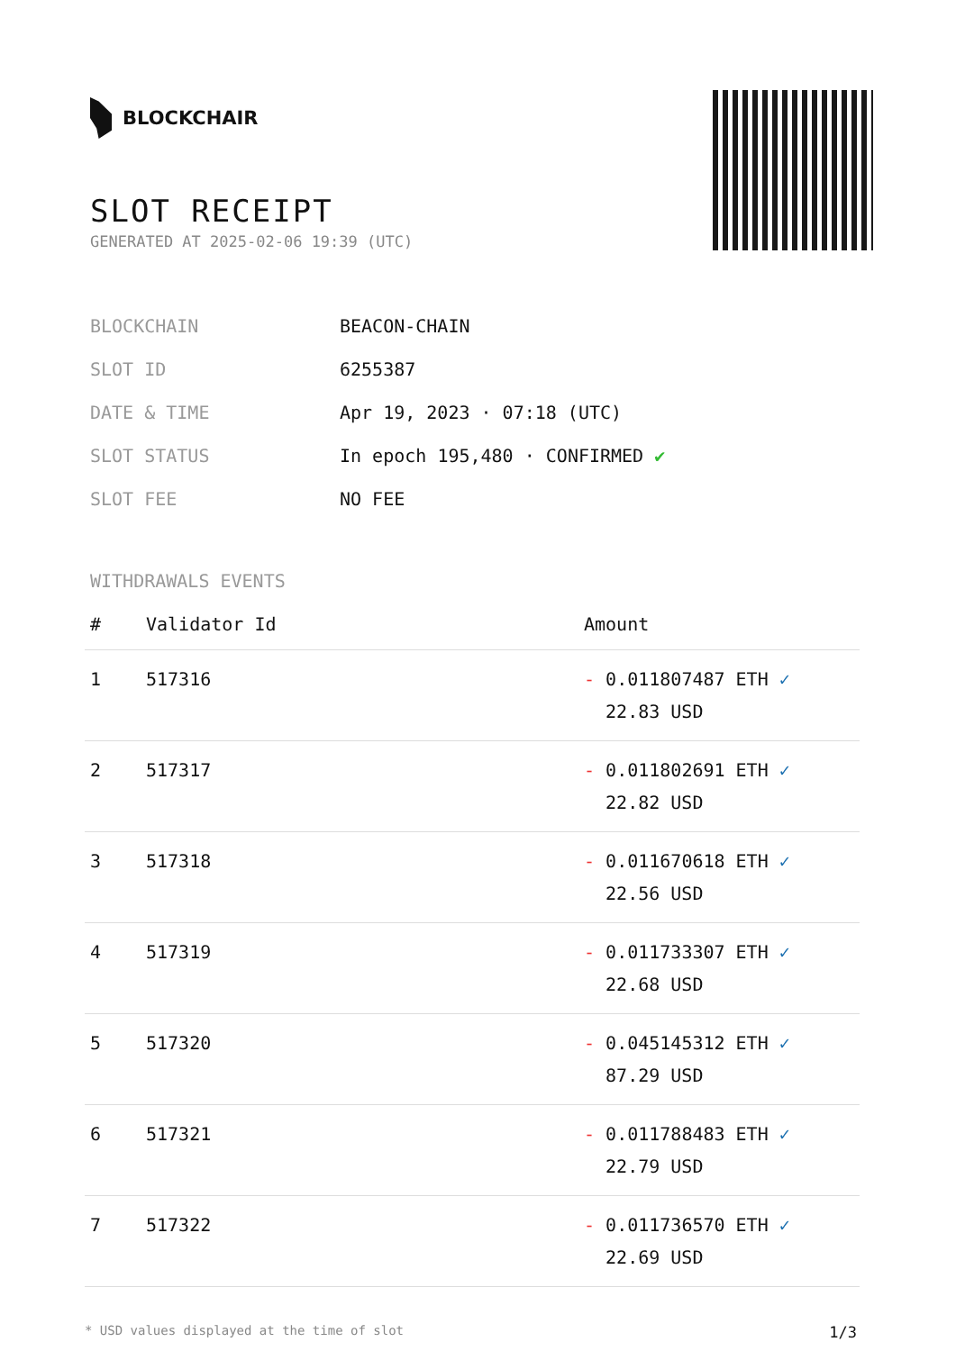BLOCKCHAIR
SLOT RECEIPT
GENERATED AT 2025-02-06 19:39 (UTC)
| BLOCKCHAIN | BEACON-CHAIN |
| SLOT ID | 6255387 |
| DATE & TIME | Apr 19, 2023 · 07:18 (UTC) |
| SLOT STATUS | In epoch 195,480 · CONFIRMED ✔ |
| SLOT FEE | NO FEE |
WITHDRAWALS EVENTS
| # | Validator Id | Amount |
| --- | --- | --- |
| 1 | 517316 | - 0.011807487 ETH ✓ 22.83 USD |
| 2 | 517317 | - 0.011802691 ETH ✓ 22.82 USD |
| 3 | 517318 | - 0.011670618 ETH ✓ 22.56 USD |
| 4 | 517319 | - 0.011733307 ETH ✓ 22.68 USD |
| 5 | 517320 | - 0.045145312 ETH ✓ 87.29 USD |
| 6 | 517321 | - 0.011788483 ETH ✓ 22.79 USD |
| 7 | 517322 | - 0.011736570 ETH ✓ 22.69 USD |
* USD values displayed at the time of slot 1/3